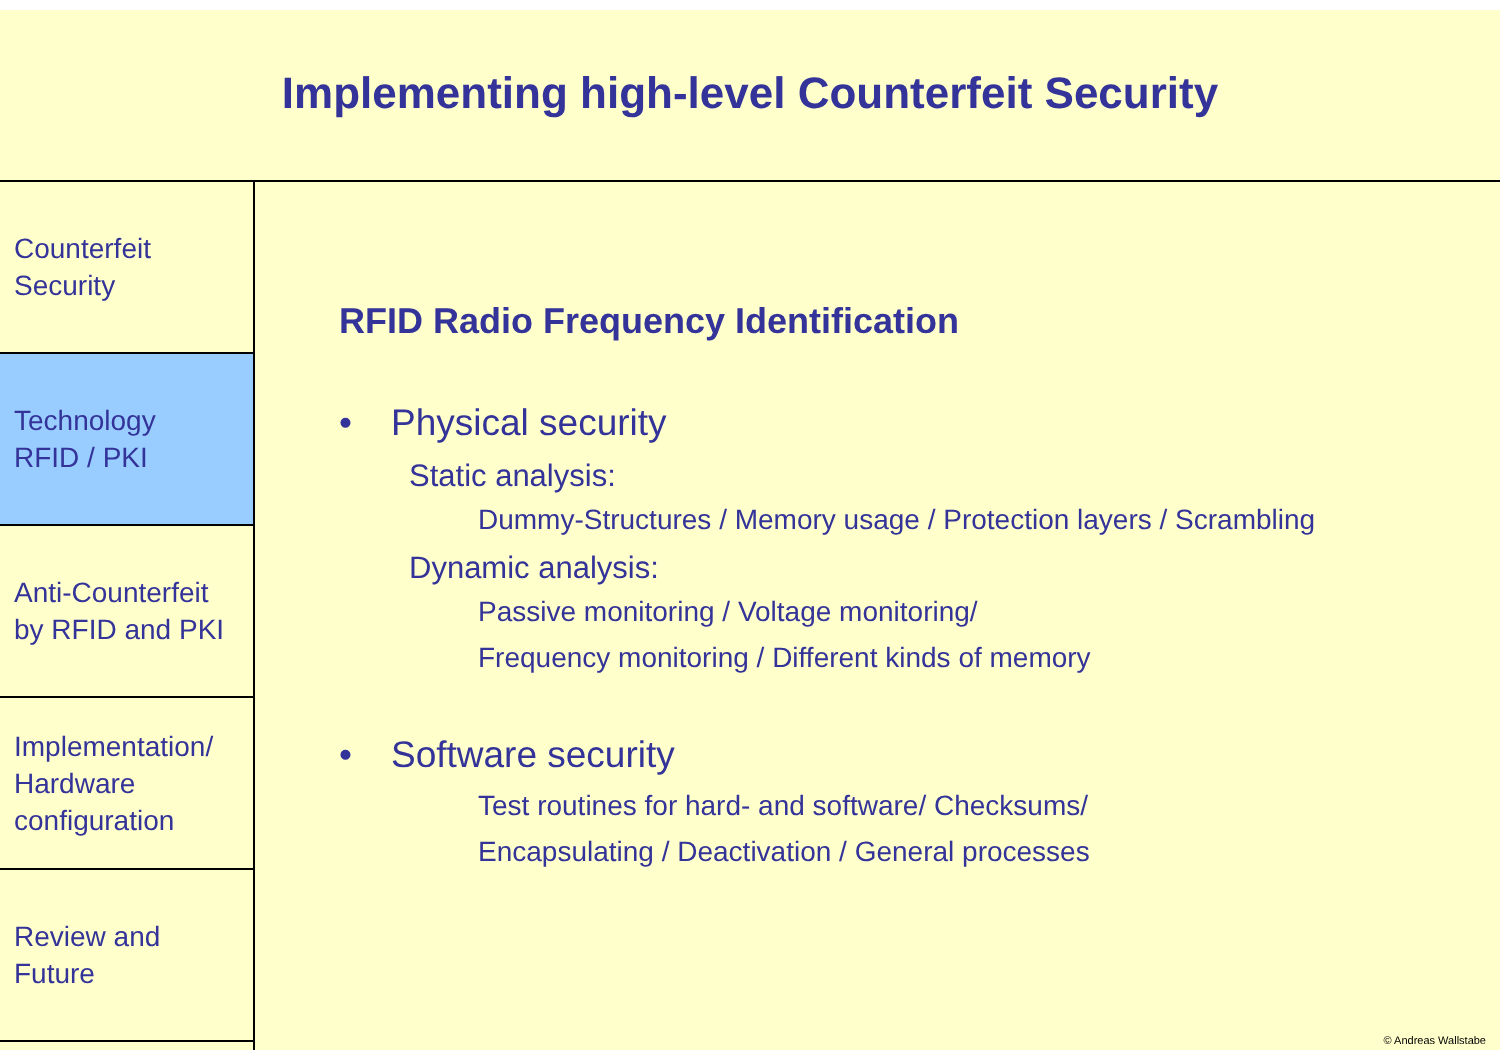Implementing high-level Counterfeit Security
Counterfeit
Security
Technology
RFID / PKI
Anti-Counterfeit
by RFID and PKI
Implementation/
Hardware
configuration
Review and
Future
RFID Radio Frequency Identification
• Physical security
Static analysis:
Dummy-Structures / Memory usage / Protection layers / Scrambling
Dynamic analysis:
Passive monitoring / Voltage monitoring/
Frequency monitoring / Different kinds of memory
• Software security
Test routines for hard- and software/ Checksums/
Encapsulating / Deactivation / General processes
© Andreas Wallstabe